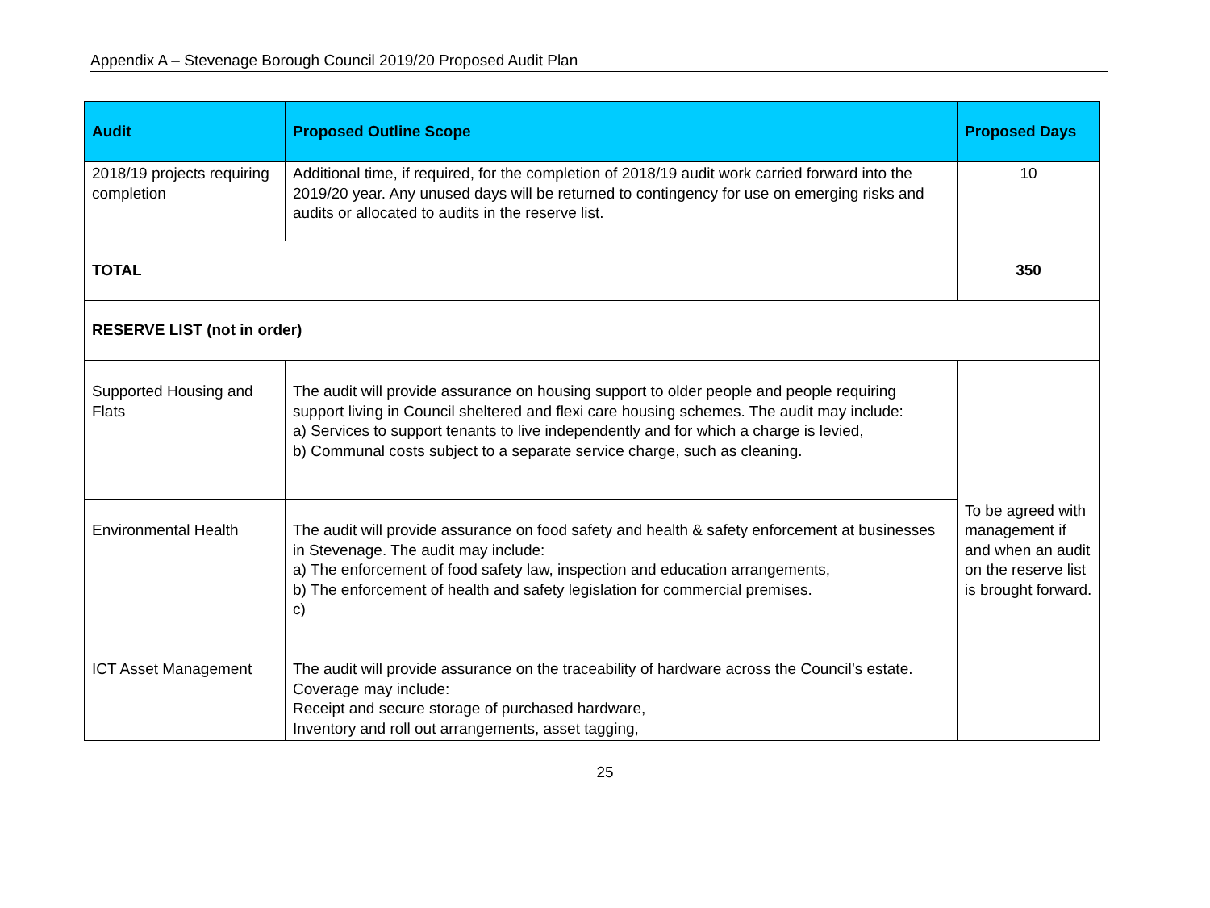Appendix A – Stevenage Borough Council 2019/20 Proposed Audit Plan
| Audit | Proposed Outline Scope | Proposed Days |
| --- | --- | --- |
| 2018/19 projects requiring completion | Additional time, if required, for the completion of 2018/19 audit work carried forward into the 2019/20 year. Any unused days will be returned to contingency for use on emerging risks and audits or allocated to audits in the reserve list. | 10 |
| TOTAL | | 350 |
| RESERVE LIST (not in order) | | |
| Supported Housing and Flats | The audit will provide assurance on housing support to older people and people requiring support living in Council sheltered and flexi care housing schemes. The audit may include: a) Services to support tenants to live independently and for which a charge is levied, b) Communal costs subject to a separate service charge, such as cleaning. | To be agreed with management if and when an audit on the reserve list is brought forward. |
| Environmental Health | The audit will provide assurance on food safety and health & safety enforcement at businesses in Stevenage. The audit may include: a) The enforcement of food safety law, inspection and education arrangements, b) The enforcement of health and safety legislation for commercial premises. c) | |
| ICT Asset Management | The audit will provide assurance on the traceability of hardware across the Council’s estate. Coverage may include: Receipt and secure storage of purchased hardware, Inventory and roll out arrangements, asset tagging, | |
25